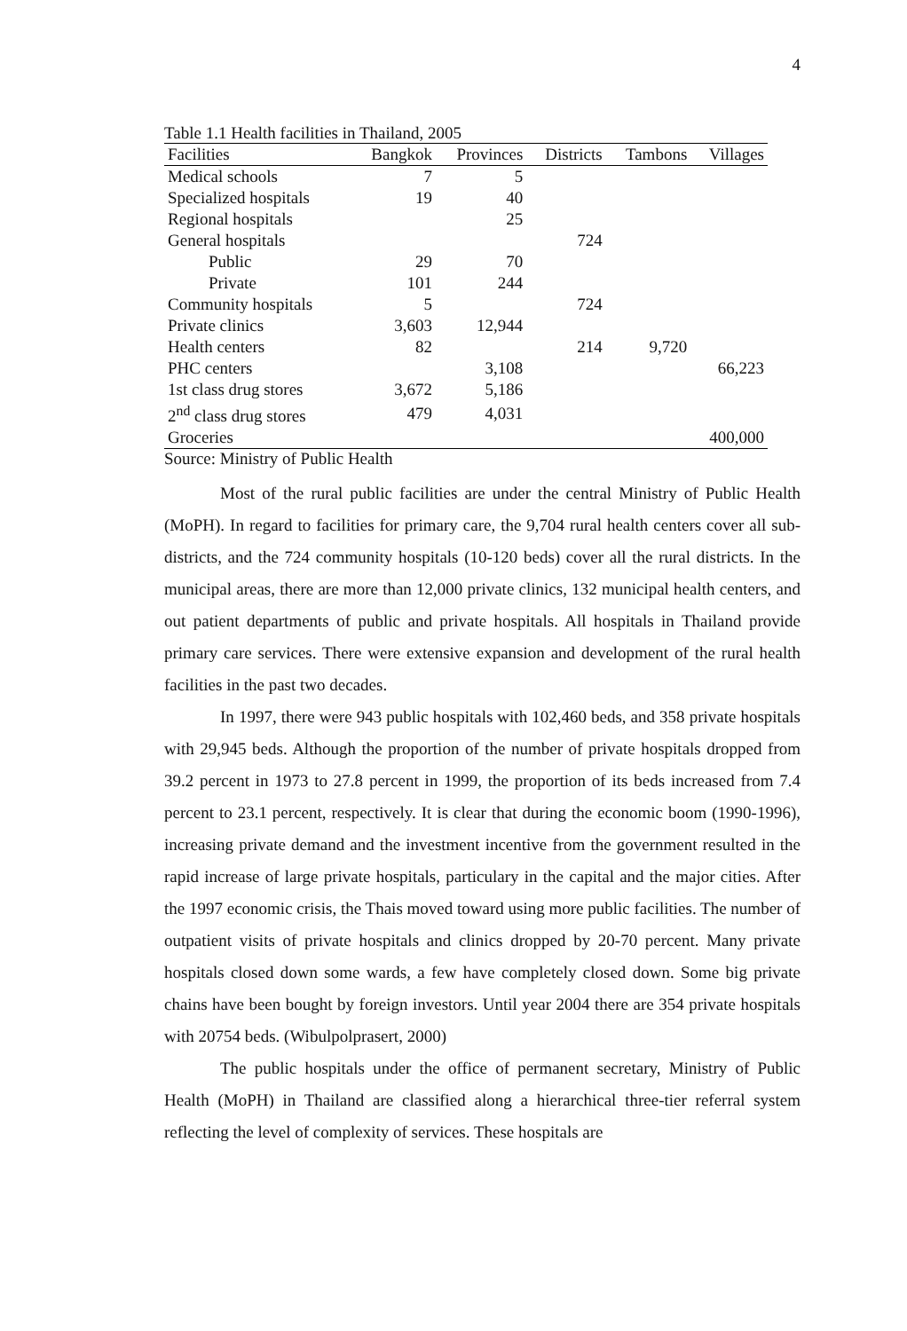4
Table 1.1 Health facilities in Thailand, 2005
| Facilities | Bangkok | Provinces | Districts | Tambons | Villages |
| --- | --- | --- | --- | --- | --- |
| Medical schools | 7 | 5 | | | |
| Specialized hospitals | 19 | 40 | | | |
| Regional hospitals | | 25 | | | |
| General hospitals | | | 724 | | |
| Public | 29 | 70 | | | |
| Private | 101 | 244 | | | |
| Community hospitals | 5 | | 724 | | |
| Private clinics | 3,603 | 12,944 | | | |
| Health centers | 82 | | 214 | 9,720 | |
| PHC centers | | 3,108 | | | 66,223 |
| 1st class drug stores | 3,672 | 5,186 | | | |
| 2<sup>nd</sup> class drug stores | 479 | 4,031 | | | |
| Groceries | | | | | 400,000 |
Source: Ministry of Public Health
Most of the rural public facilities are under the central Ministry of Public Health (MoPH). In regard to facilities for primary care, the 9,704 rural health centers cover all sub-districts, and the 724 community hospitals (10-120 beds) cover all the rural districts. In the municipal areas, there are more than 12,000 private clinics, 132 municipal health centers, and out patient departments of public and private hospitals. All hospitals in Thailand provide primary care services. There were extensive expansion and development of the rural health facilities in the past two decades.
In 1997, there were 943 public hospitals with 102,460 beds, and 358 private hospitals with 29,945 beds. Although the proportion of the number of private hospitals dropped from 39.2 percent in 1973 to 27.8 percent in 1999, the proportion of its beds increased from 7.4 percent to 23.1 percent, respectively. It is clear that during the economic boom (1990-1996), increasing private demand and the investment incentive from the government resulted in the rapid increase of large private hospitals, particulary in the capital and the major cities. After the 1997 economic crisis, the Thais moved toward using more public facilities. The number of outpatient visits of private hospitals and clinics dropped by 20-70 percent. Many private hospitals closed down some wards, a few have completely closed down. Some big private chains have been bought by foreign investors. Until year 2004 there are 354 private hospitals with 20754 beds. (Wibulpolprasert, 2000)
The public hospitals under the office of permanent secretary, Ministry of Public Health (MoPH) in Thailand are classified along a hierarchical three-tier referral system reflecting the level of complexity of services. These hospitals are